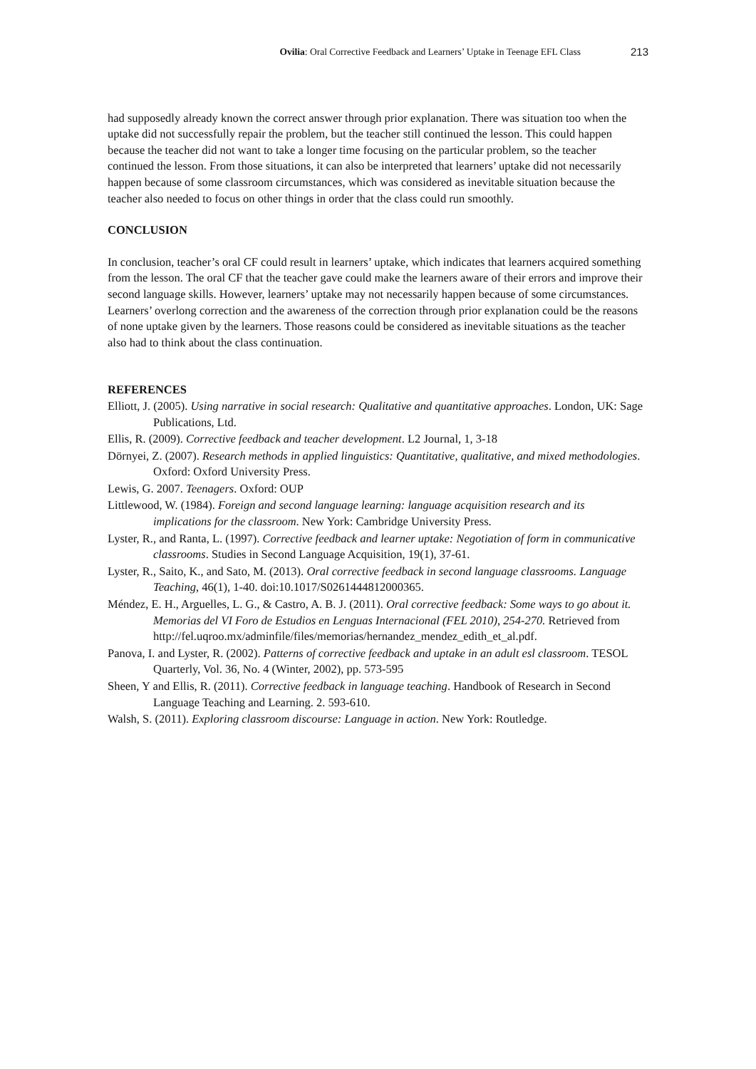Ovilia: Oral Corrective Feedback and Learners’ Uptake in Teenage EFL Class 213
had supposedly already known the correct answer through prior explanation. There was situation too when the uptake did not successfully repair the problem, but the teacher still continued the lesson. This could happen because the teacher did not want to take a longer time focusing on the particular problem, so the teacher continued the lesson. From those situations, it can also be interpreted that learners’ uptake did not necessarily happen because of some classroom circumstances, which was considered as inevitable situation because the teacher also needed to focus on other things in order that the class could run smoothly.
CONCLUSION
In conclusion, teacher’s oral CF could result in learners’ uptake, which indicates that learners acquired something from the lesson. The oral CF that the teacher gave could make the learners aware of their errors and improve their second language skills. However, learners’ uptake may not necessarily happen because of some circumstances. Learners’ overlong correction and the awareness of the correction through prior explanation could be the reasons of none uptake given by the learners. Those reasons could be considered as inevitable situations as the teacher also had to think about the class continuation.
REFERENCES
Elliott, J. (2005). Using narrative in social research: Qualitative and quantitative approaches. London, UK: Sage Publications, Ltd.
Ellis, R. (2009). Corrective feedback and teacher development. L2 Journal, 1, 3-18
Dörnyei, Z. (2007). Research methods in applied linguistics: Quantitative, qualitative, and mixed methodologies. Oxford: Oxford University Press.
Lewis, G. 2007. Teenagers. Oxford: OUP
Littlewood, W. (1984). Foreign and second language learning: language acquisition research and its implications for the classroom. New York: Cambridge University Press.
Lyster, R., and Ranta, L. (1997). Corrective feedback and learner uptake: Negotiation of form in communicative classrooms. Studies in Second Language Acquisition, 19(1), 37-61.
Lyster, R., Saito, K., and Sato, M. (2013). Oral corrective feedback in second language classrooms. Language Teaching, 46(1), 1-40. doi:10.1017/S0261444812000365.
Méndez, E. H., Arguelles, L. G., & Castro, A. B. J. (2011). Oral corrective feedback: Some ways to go about it. Memorias del VI Foro de Estudios en Lenguas Internacional (FEL 2010), 254-270. Retrieved from http://fel.uqroo.mx/adminfile/files/memorias/hernandez_mendez_edith_et_al.pdf.
Panova, I. and Lyster, R. (2002). Patterns of corrective feedback and uptake in an adult esl classroom. TESOL Quarterly, Vol. 36, No. 4 (Winter, 2002), pp. 573-595
Sheen, Y and Ellis, R. (2011). Corrective feedback in language teaching. Handbook of Research in Second Language Teaching and Learning. 2. 593-610.
Walsh, S. (2011). Exploring classroom discourse: Language in action. New York: Routledge.